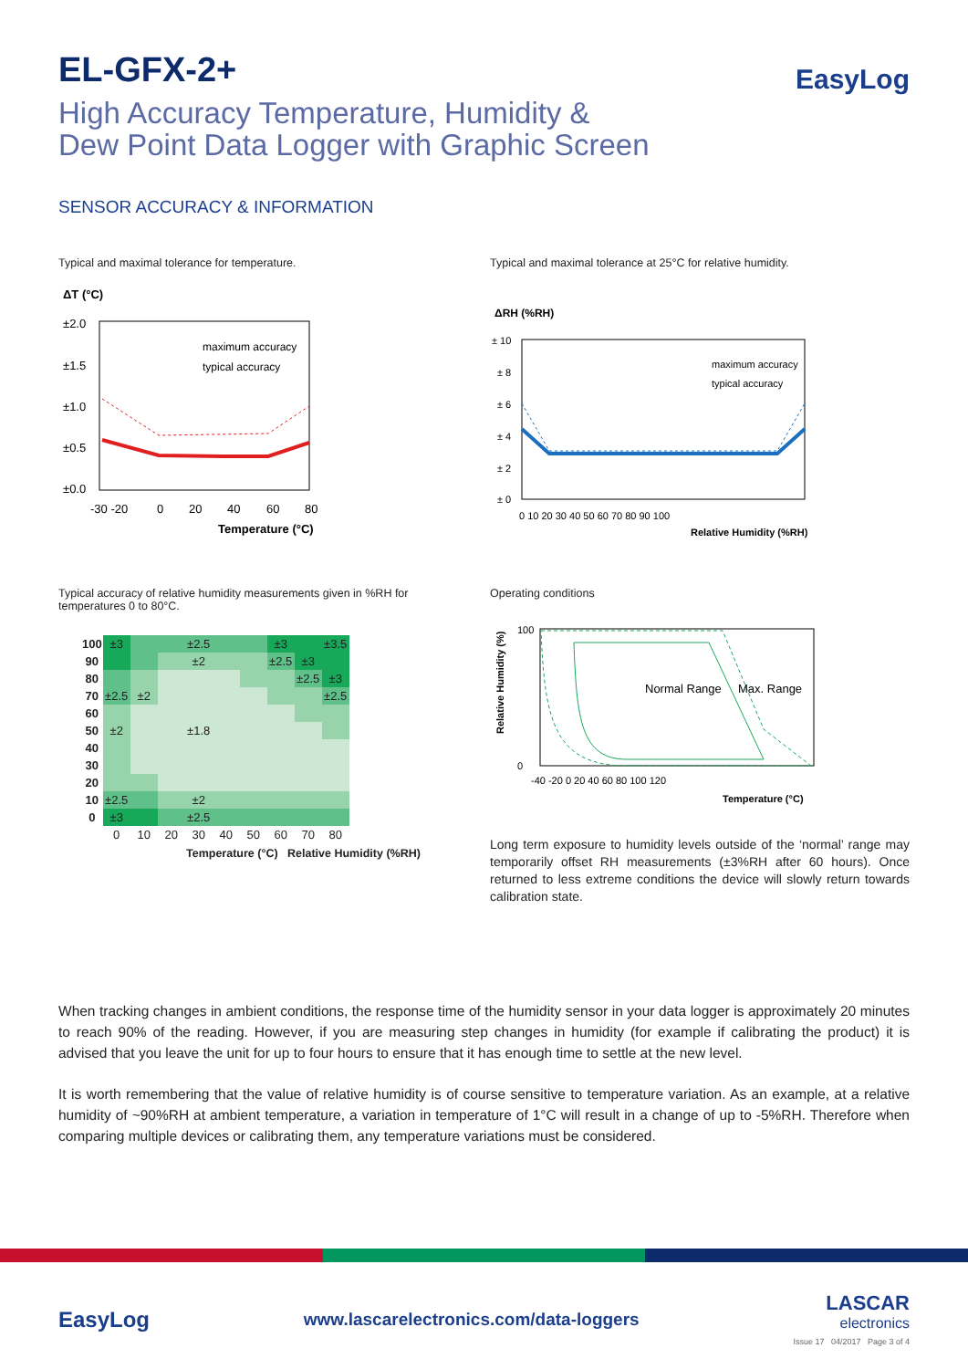EasyLog
EL-GFX-2+
High Accuracy Temperature, Humidity &
Dew Point Data Logger with Graphic Screen
SENSOR ACCURACY & INFORMATION
Typical and maximal tolerance for temperature.
ΔT (°C)
±2.0
±1.5
±1.0
±0.5
±0.0
-30 -20
0
20
40
60
80
Temperature (°C)
maximum accuracy
typical accuracy
Typical and maximal tolerance at 25°C for relative humidity.
ΔRH (%RH)
± 10
± 8
± 6
± 4
± 2
± 0
0 10 20 30 40 50 60 70 80 90 100
Relative Humidity (%RH)
maximum accuracy
typical accuracy
Typical accuracy of relative humidity measurements given in %RH for temperatures 0 to 80°C.
| 100 | ±3 | | | ±2.5 | | | ±3 | | ±3.5 |
| 90 | | | | ±2 | | | ±2.5 | ±3 | |
| 80 | | | | | | | | ±2.5 | ±3 |
| 70 | ±2.5 | ±2 | | | | | | | ±2.5 |
| 60 | | | | | | | | | |
| 50 | ±2 | | | ±1.8 | | | | | |
| 40 | | | | | | | | | |
| 30 | | | | | | | | | |
| 20 | | | | | | | | | |
| 10 | ±2.5 | | | ±2 | | | | | |
| 0 | ±3 | | | ±2.5 | | | | | |
| | 0 | 10 | 20 | 30 | 40 | 50 | 60 | 70 | 80 |
Temperature (°C) Relative Humidity (%RH)
Operating conditions
Relative Humidity (%)
Normal Range
Max. Range
100
0
-40 -20 0 20 40 60 80 100 120
Temperature (°C)
Long term exposure to humidity levels outside of the ‘normal’ range may temporarily offset RH measurements (±3%RH after 60 hours). Once returned to less extreme conditions the device will slowly return towards calibration state.
When tracking changes in ambient conditions, the response time of the humidity sensor in your data logger is approximately 20 minutes to reach 90% of the reading. However, if you are measuring step changes in humidity (for example if calibrating the product) it is advised that you leave the unit for up to four hours to ensure that it has enough time to settle at the new level.
It is worth remembering that the value of relative humidity is of course sensitive to temperature variation. As an example, at a relative humidity of ~90%RH at ambient temperature, a variation in temperature of 1°C will result in a change of up to -5%RH. Therefore when comparing multiple devices or calibrating them, any temperature variations must be considered.
EasyLog
www.lascarelectronics.com/data-loggers
LASCAR
electronics
Issue 17 04/2017 Page 3 of 4